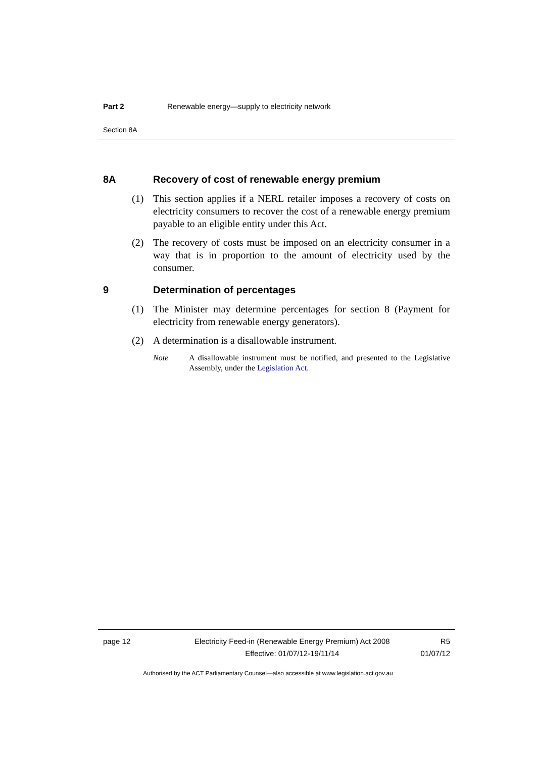Part 2 Renewable energy—supply to electricity network
Section 8A
8A Recovery of cost of renewable energy premium
(1) This section applies if a NERL retailer imposes a recovery of costs on electricity consumers to recover the cost of a renewable energy premium payable to an eligible entity under this Act.
(2) The recovery of costs must be imposed on an electricity consumer in a way that is in proportion to the amount of electricity used by the consumer.
9 Determination of percentages
(1) The Minister may determine percentages for section 8 (Payment for electricity from renewable energy generators).
(2) A determination is a disallowable instrument.
Note A disallowable instrument must be notified, and presented to the Legislative Assembly, under the Legislation Act.
page 12 Electricity Feed-in (Renewable Energy Premium) Act 2008
Effective: 01/07/12-19/11/14
R5
01/07/12
Authorised by the ACT Parliamentary Counsel—also accessible at www.legislation.act.gov.au